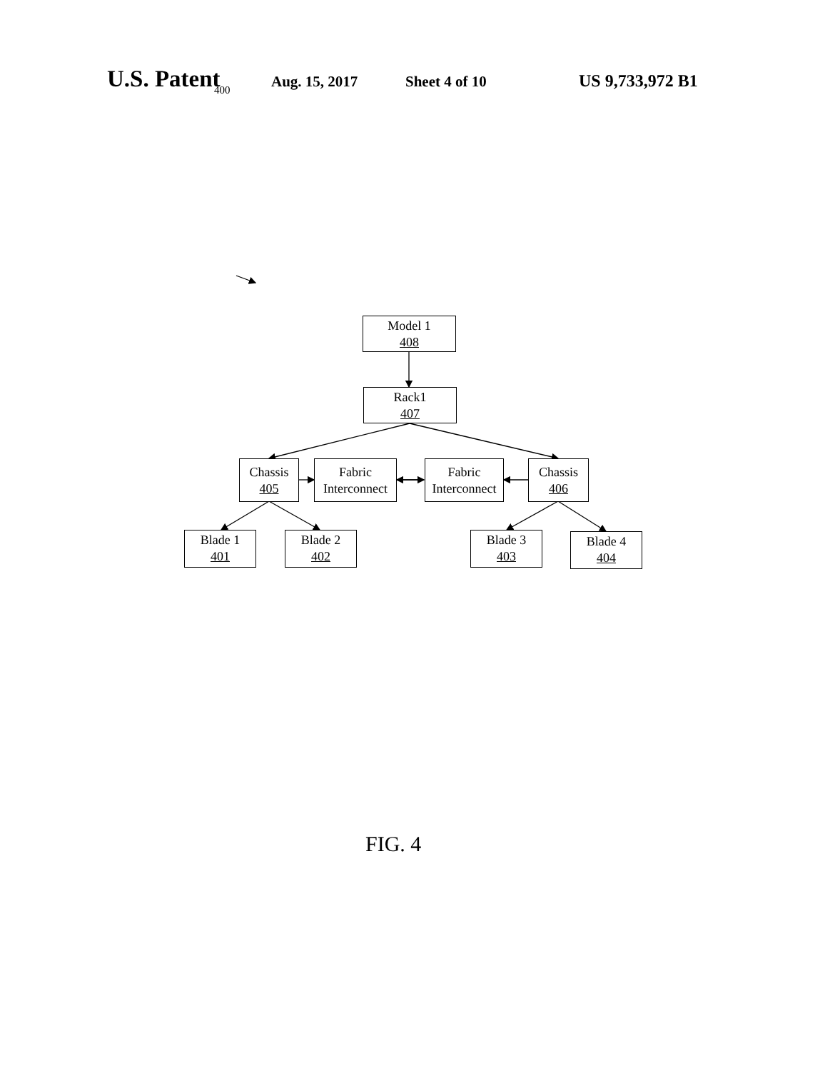U.S. Patent Aug. 15, 2017 Sheet 4 of 10 US 9,733,972 B1
400
Model 1
408
Rack1
407
Chassis
405
Fabric Interconnect
Fabric Interconnect
Chassis
406
Blade 1
401
Blade 2
402
Blade 3
403
Blade 4
404
FIG. 4